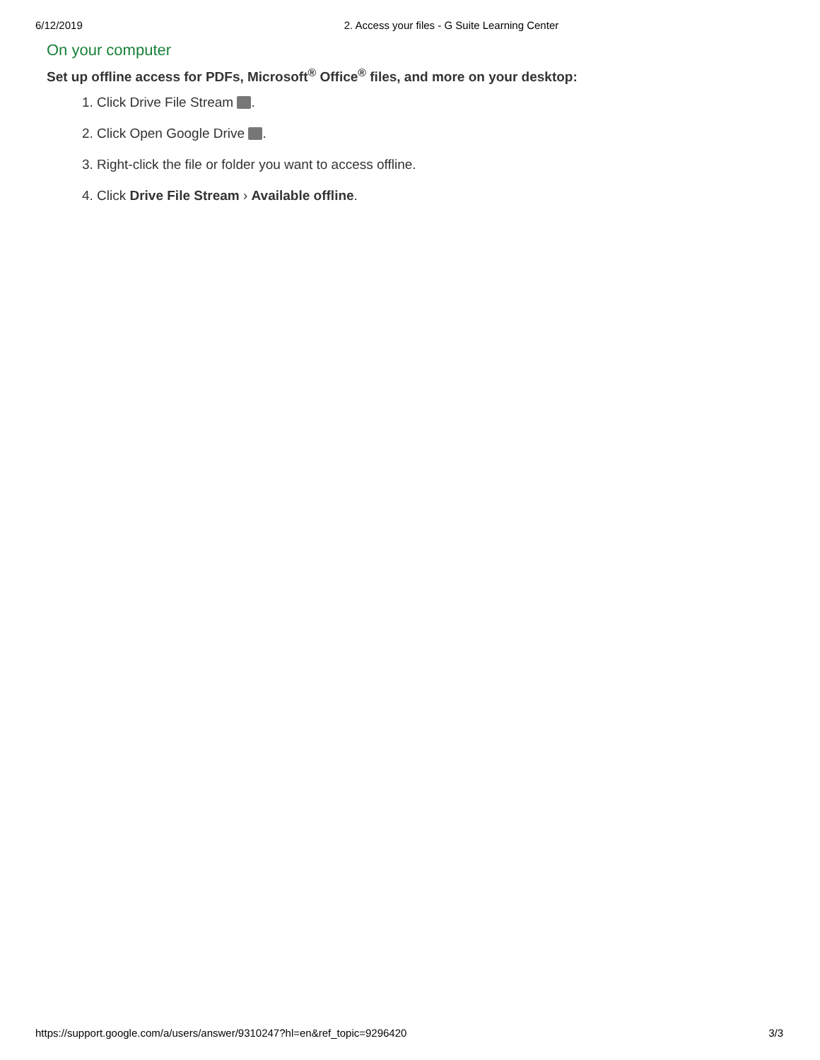6/12/2019 2. Access your files - G Suite Learning Center
On your computer
Set up offline access for PDFs, Microsoft<sup>®</sup> Office<sup>®</sup> files, and more on your desktop:
1. Click Drive File Stream .
2. Click Open Google Drive .
3. Right-click the file or folder you want to access offline.
4. Click Drive File Stream › Available offline.
https://support.google.com/a/users/answer/9310247?hl=en&ref_topic=9296420 3/3